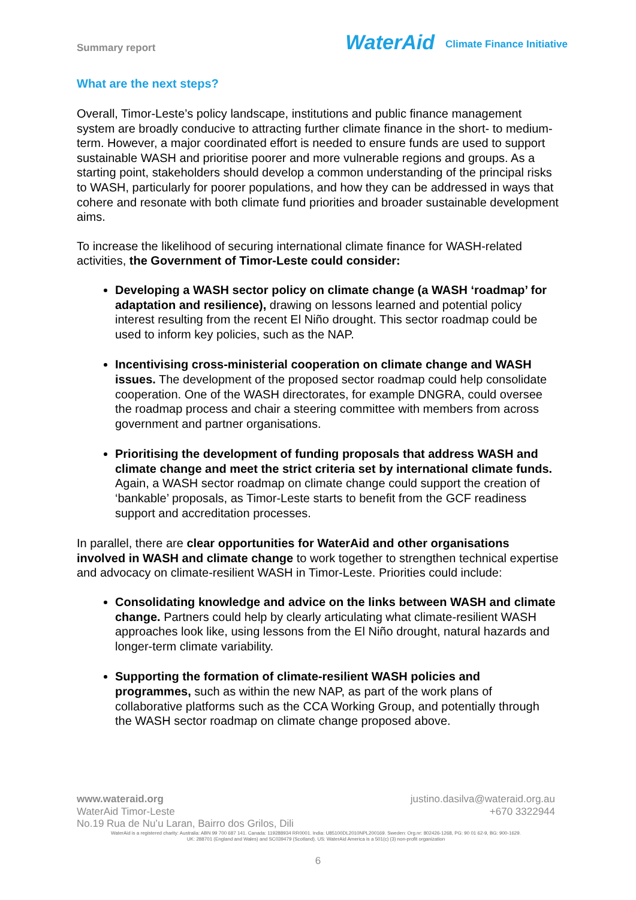Summary report
WaterAid Climate Finance Initiative
What are the next steps?
Overall, Timor-Leste’s policy landscape, institutions and public finance management system are broadly conducive to attracting further climate finance in the short- to medium-term. However, a major coordinated effort is needed to ensure funds are used to support sustainable WASH and prioritise poorer and more vulnerable regions and groups. As a starting point, stakeholders should develop a common understanding of the principal risks to WASH, particularly for poorer populations, and how they can be addressed in ways that cohere and resonate with both climate fund priorities and broader sustainable development aims.
To increase the likelihood of securing international climate finance for WASH-related activities, the Government of Timor-Leste could consider:
Developing a WASH sector policy on climate change (a WASH ‘roadmap’ for adaptation and resilience), drawing on lessons learned and potential policy interest resulting from the recent El Niño drought. This sector roadmap could be used to inform key policies, such as the NAP.
Incentivising cross-ministerial cooperation on climate change and WASH issues. The development of the proposed sector roadmap could help consolidate cooperation. One of the WASH directorates, for example DNGRA, could oversee the roadmap process and chair a steering committee with members from across government and partner organisations.
Prioritising the development of funding proposals that address WASH and climate change and meet the strict criteria set by international climate funds. Again, a WASH sector roadmap on climate change could support the creation of ‘bankable’ proposals, as Timor-Leste starts to benefit from the GCF readiness support and accreditation processes.
In parallel, there are clear opportunities for WaterAid and other organisations involved in WASH and climate change to work together to strengthen technical expertise and advocacy on climate-resilient WASH in Timor-Leste. Priorities could include:
Consolidating knowledge and advice on the links between WASH and climate change. Partners could help by clearly articulating what climate-resilient WASH approaches look like, using lessons from the El Niño drought, natural hazards and longer-term climate variability.
Supporting the formation of climate-resilient WASH policies and programmes, such as within the new NAP, as part of the work plans of collaborative platforms such as the CCA Working Group, and potentially through the WASH sector roadmap on climate change proposed above.
www.wateraid.org justino.dasilva@wateraid.org.au
WaterAid Timor-Leste +670 3322944
No.19 Rua de Nu’u Laran, Bairro dos Grilos, Dili
WaterAid is a registered charity: Australia: ABN 99 700 687 141. Canada: 119288934 RR0001. India: U85100DL2010NPL200169. Sweden: Org.nr: 802426-1268, PG: 90 01 62-9, BG: 900-1629.
UK: 288701 (England and Wales) and SC039479 (Scotland). US: WaterAid America is a 501(c) (3) non-profit organization
6